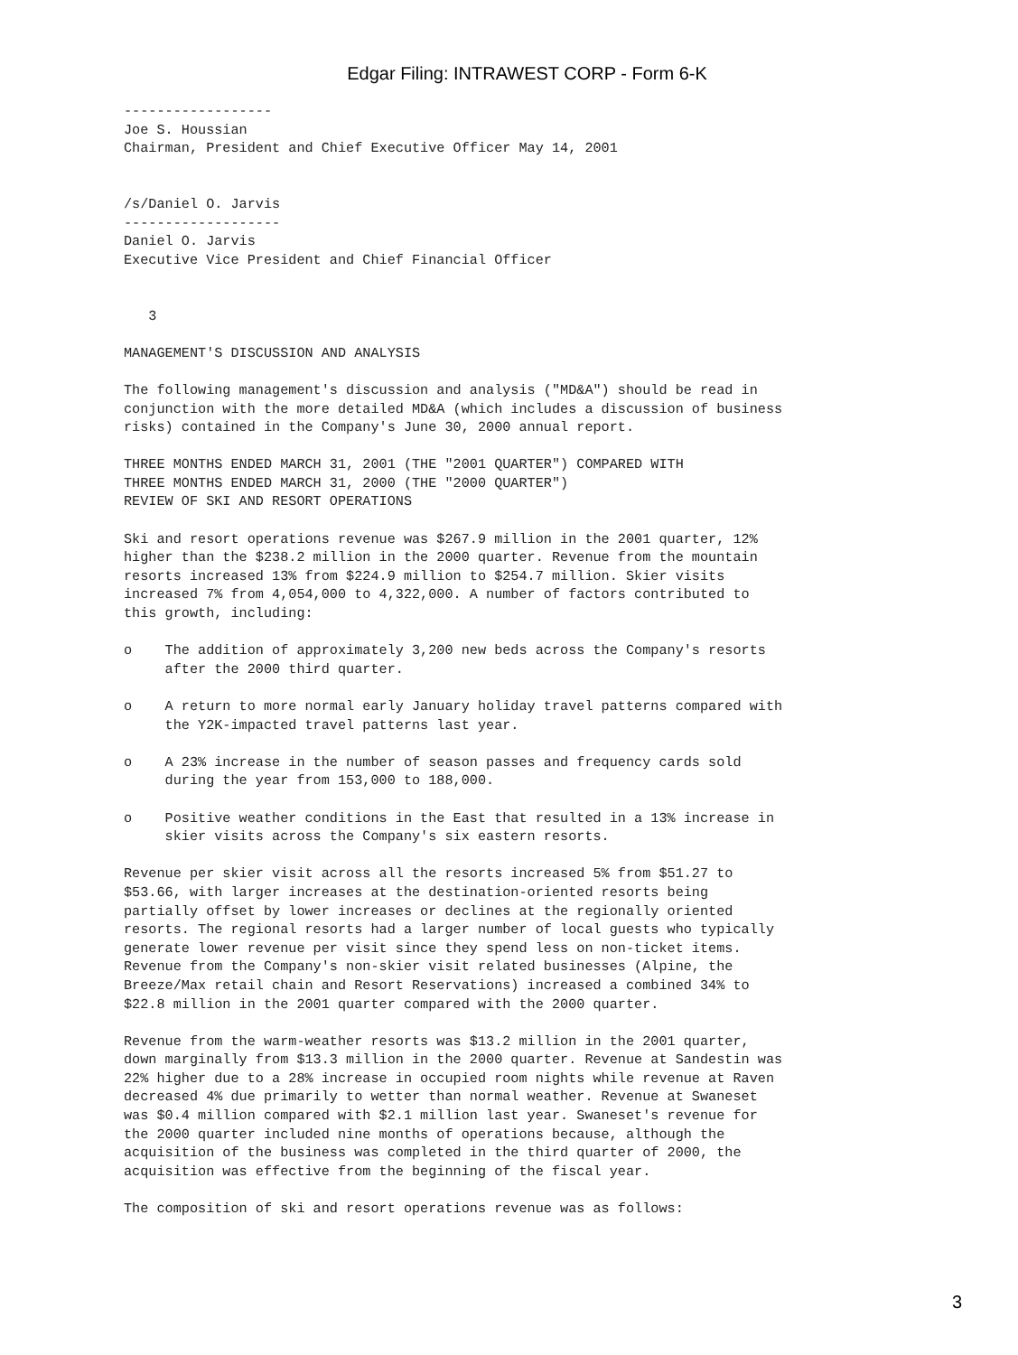Edgar Filing: INTRAWEST CORP - Form 6-K
------------------
Joe S. Houssian
Chairman, President and Chief Executive Officer May 14, 2001


/s/Daniel O. Jarvis
-------------------
Daniel O. Jarvis
Executive Vice President and Chief Financial Officer


   3

MANAGEMENT'S DISCUSSION AND ANALYSIS

The following management's discussion and analysis ("MD&A") should be read in
conjunction with the more detailed MD&A (which includes a discussion of business
risks) contained in the Company's June 30, 2000 annual report.

THREE MONTHS ENDED MARCH 31, 2001 (THE "2001 QUARTER") COMPARED WITH
THREE MONTHS ENDED MARCH 31, 2000 (THE "2000 QUARTER")
REVIEW OF SKI AND RESORT OPERATIONS

Ski and resort operations revenue was $267.9 million in the 2001 quarter, 12%
higher than the $238.2 million in the 2000 quarter. Revenue from the mountain
resorts increased 13% from $224.9 million to $254.7 million. Skier visits
increased 7% from 4,054,000 to 4,322,000. A number of factors contributed to
this growth, including:

o    The addition of approximately 3,200 new beds across the Company's resorts
     after the 2000 third quarter.

o    A return to more normal early January holiday travel patterns compared with
     the Y2K-impacted travel patterns last year.

o    A 23% increase in the number of season passes and frequency cards sold
     during the year from 153,000 to 188,000.

o    Positive weather conditions in the East that resulted in a 13% increase in
     skier visits across the Company's six eastern resorts.

Revenue per skier visit across all the resorts increased 5% from $51.27 to
$53.66, with larger increases at the destination-oriented resorts being
partially offset by lower increases or declines at the regionally oriented
resorts. The regional resorts had a larger number of local guests who typically
generate lower revenue per visit since they spend less on non-ticket items.
Revenue from the Company's non-skier visit related businesses (Alpine, the
Breeze/Max retail chain and Resort Reservations) increased a combined 34% to
$22.8 million in the 2001 quarter compared with the 2000 quarter.

Revenue from the warm-weather resorts was $13.2 million in the 2001 quarter,
down marginally from $13.3 million in the 2000 quarter. Revenue at Sandestin was
22% higher due to a 28% increase in occupied room nights while revenue at Raven
decreased 4% due primarily to wetter than normal weather. Revenue at Swaneset
was $0.4 million compared with $2.1 million last year. Swaneset's revenue for
the 2000 quarter included nine months of operations because, although the
acquisition of the business was completed in the third quarter of 2000, the
acquisition was effective from the beginning of the fiscal year.

The composition of ski and resort operations revenue was as follows:
3